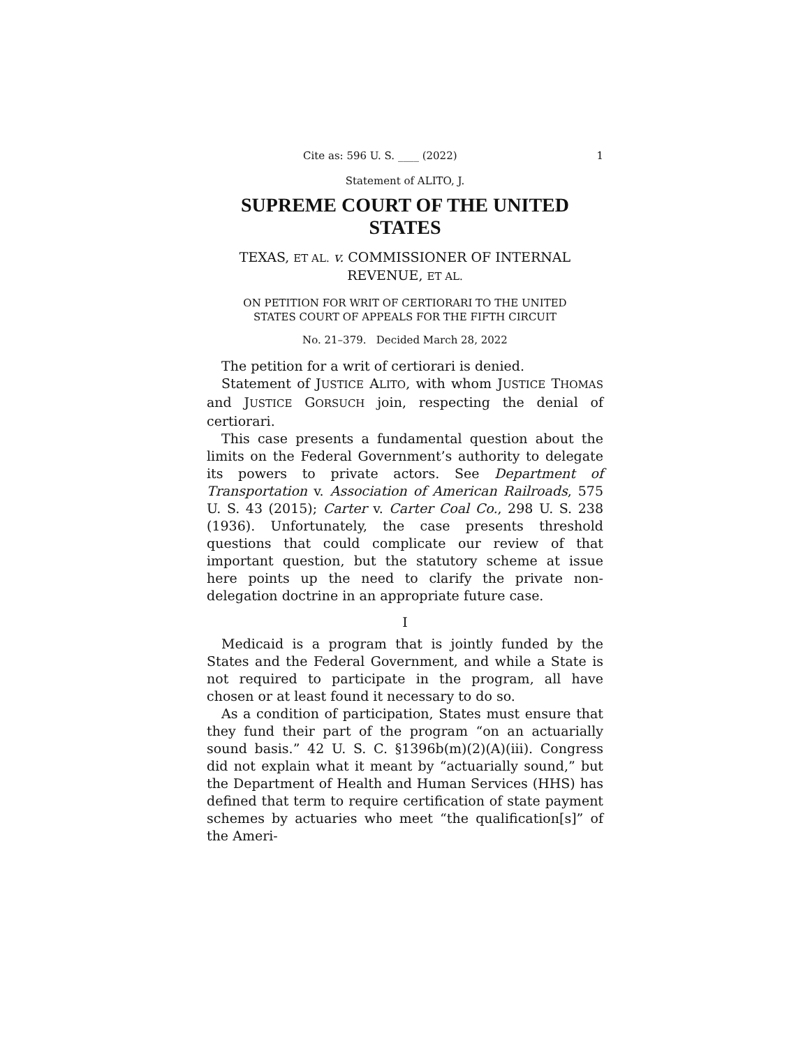Cite as: 596 U. S. ____ (2022) 1
Statement of ALITO, J.
SUPREME COURT OF THE UNITED STATES
TEXAS, ET AL. v. COMMISSIONER OF INTERNAL
REVENUE, ET AL.
ON PETITION FOR WRIT OF CERTIORARI TO THE UNITED
STATES COURT OF APPEALS FOR THE FIFTH CIRCUIT
No. 21–379. Decided March 28, 2022
The petition for a writ of certiorari is denied.
Statement of JUSTICE ALITO, with whom JUSTICE THOMAS and JUSTICE GORSUCH join, respecting the denial of certiorari.
This case presents a fundamental question about the limits on the Federal Government’s authority to delegate its powers to private actors. See Department of Transportation v. Association of American Railroads, 575 U. S. 43 (2015); Carter v. Carter Coal Co., 298 U. S. 238 (1936). Unfortunately, the case presents threshold questions that could complicate our review of that important question, but the statutory scheme at issue here points up the need to clarify the private non-delegation doctrine in an appropriate future case.
I
Medicaid is a program that is jointly funded by the States and the Federal Government, and while a State is not required to participate in the program, all have chosen or at least found it necessary to do so.
As a condition of participation, States must ensure that they fund their part of the program “on an actuarially sound basis.” 42 U. S. C. §1396b(m)(2)(A)(iii). Congress did not explain what it meant by “actuarially sound,” but the Department of Health and Human Services (HHS) has defined that term to require certification of state payment schemes by actuaries who meet “the qualification[s]” of the Ameri-